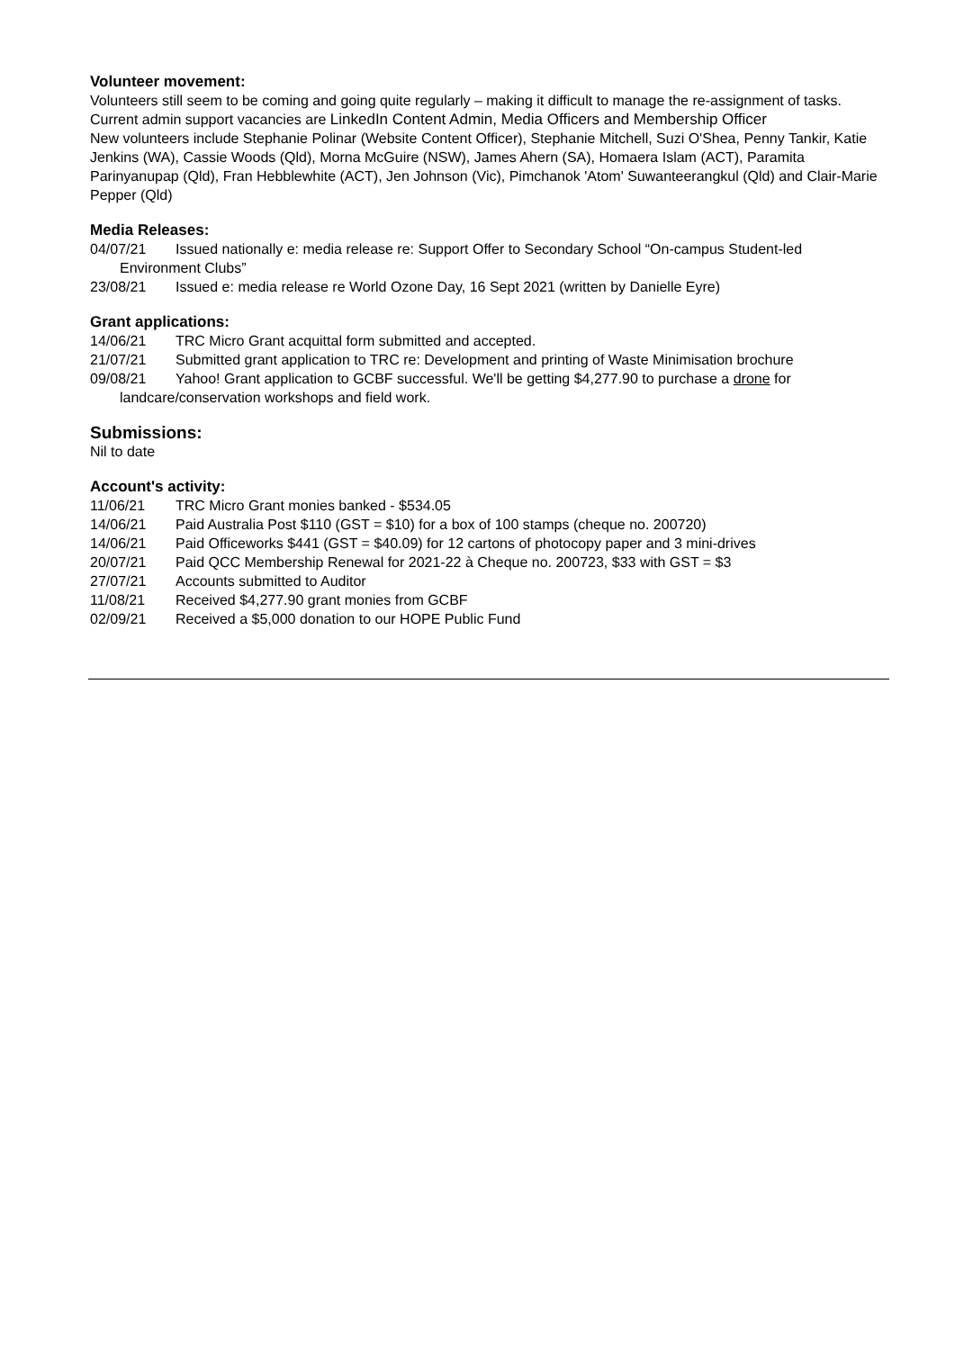Volunteer movement:
Volunteers still seem to be coming and going quite regularly – making it difficult to manage the re-assignment of tasks.
Current admin support vacancies are LinkedIn Content Admin, Media Officers and Membership Officer
New volunteers include Stephanie Polinar (Website Content Officer), Stephanie Mitchell, Suzi O'Shea, Penny Tankir, Katie Jenkins (WA), Cassie Woods (Qld), Morna McGuire (NSW), James Ahern (SA), Homaera Islam (ACT), Paramita Parinyanupap (Qld), Fran Hebblewhite (ACT), Jen Johnson (Vic), Pimchanok 'Atom' Suwanteerangkul (Qld) and Clair-Marie Pepper (Qld)
Media Releases:
04/07/21 Issued nationally e: media release re: Support Offer to Secondary School “On-campus Student-led
Environment Clubs”
23/08/21 Issued e: media release re World Ozone Day, 16 Sept 2021 (written by Danielle Eyre)
Grant applications:
14/06/21 TRC Micro Grant acquittal form submitted and accepted.
21/07/21 Submitted grant application to TRC re: Development and printing of Waste Minimisation brochure
09/08/21 Yahoo! Grant application to GCBF successful. We'll be getting $4,277.90 to purchase a drone for
landcare/conservation workshops and field work.
Submissions:
Nil to date
Account's activity:
11/06/21 TRC Micro Grant monies banked - $534.05
14/06/21 Paid Australia Post $110 (GST = $10) for a box of 100 stamps (cheque no. 200720)
14/06/21 Paid Officeworks $441 (GST = $40.09) for 12 cartons of photocopy paper and 3 mini-drives
20/07/21 Paid QCC Membership Renewal for 2021-22 à Cheque no. 200723, $33 with GST = $3
27/07/21 Accounts submitted to Auditor
11/08/21 Received $4,277.90 grant monies from GCBF
02/09/21 Received a $5,000 donation to our HOPE Public Fund